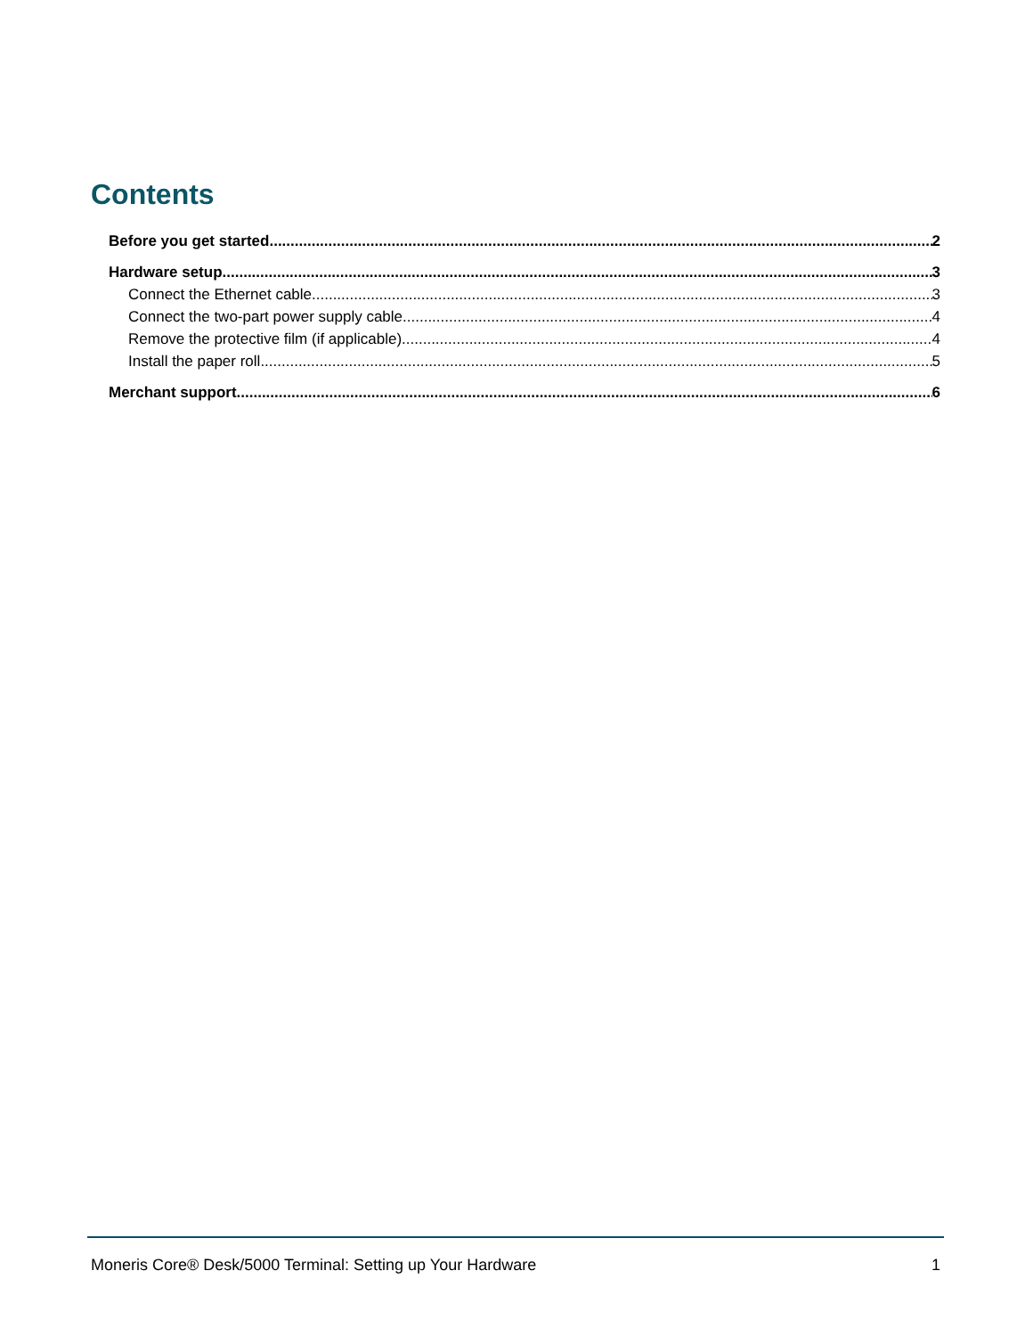Contents
Before you get started 2
Hardware setup 3
Connect the Ethernet cable 3
Connect the two-part power supply cable 4
Remove the protective film (if applicable) 4
Install the paper roll 5
Merchant support 6
Moneris Core® Desk/5000 Terminal: Setting up Your Hardware 1